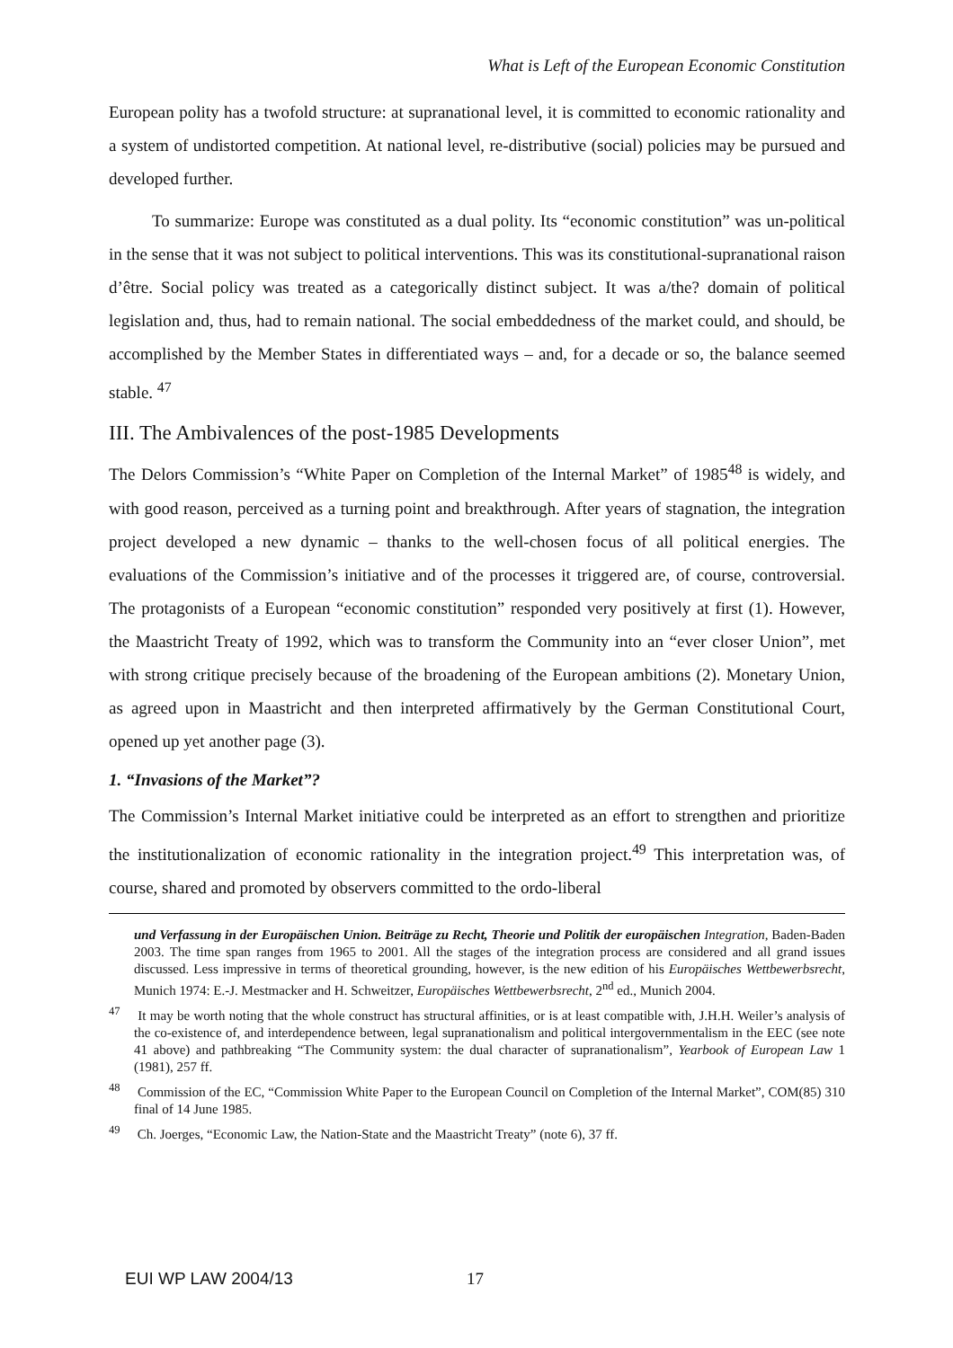What is Left of the European Economic Constitution
European polity has a twofold structure: at supranational level, it is committed to economic rationality and a system of undistorted competition. At national level, re-distributive (social) policies may be pursued and developed further.
To summarize: Europe was constituted as a dual polity. Its “economic constitution” was un-political in the sense that it was not subject to political interventions. This was its constitutional-supranational raison d’être. Social policy was treated as a categorically distinct subject. It was a/the? domain of political legislation and, thus, had to remain national. The social embeddedness of the market could, and should, be accomplished by the Member States in differentiated ways – and, for a decade or so, the balance seemed stable. <sup>47</sup>
III. The Ambivalences of the post-1985 Developments
The Delors Commission’s “White Paper on Completion of the Internal Market” of 1985<sup>48</sup> is widely, and with good reason, perceived as a turning point and breakthrough. After years of stagnation, the integration project developed a new dynamic – thanks to the well-chosen focus of all political energies. The evaluations of the Commission’s initiative and of the processes it triggered are, of course, controversial. The protagonists of a European “economic constitution” responded very positively at first (1). However, the Maastricht Treaty of 1992, which was to transform the Community into an “ever closer Union”, met with strong critique precisely because of the broadening of the European ambitions (2). Monetary Union, as agreed upon in Maastricht and then interpreted affirmatively by the German Constitutional Court, opened up yet another page (3).
1. “Invasions of the Market”?
The Commission’s Internal Market initiative could be interpreted as an effort to strengthen and prioritize the institutionalization of economic rationality in the integration project.<sup>49</sup> This interpretation was, of course, shared and promoted by observers committed to the ordo-liberal
und Verfassung in der Europäischen Union. Beiträge zu Recht, Theorie und Politik der europäischen Integration, Baden-Baden 2003. The time span ranges from 1965 to 2001. All the stages of the integration process are considered and all grand issues discussed. Less impressive in terms of theoretical grounding, however, is the new edition of his Europäisches Wettbewerbsrecht, Munich 1974: E.-J. Mestmacker and H. Schweitzer, Europäisches Wettbewerbsrecht, 2<sup>nd</sup> ed., Munich 2004.
<sup>47</sup> It may be worth noting that the whole construct has structural affinities, or is at least compatible with, J.H.H. Weiler’s analysis of the co-existence of, and interdependence between, legal supranationalism and political intergovernmentalism in the EEC (see note 41 above) and pathbreaking “The Community system: the dual character of supranationalism”, Yearbook of European Law 1 (1981), 257 ff.
<sup>48</sup> Commission of the EC, “Commission White Paper to the European Council on Completion of the Internal Market”, COM(85) 310 final of 14 June 1985.
<sup>49</sup> Ch. Joerges, “Economic Law, the Nation-State and the Maastricht Treaty” (note 6), 37 ff.
EUI WP LAW 2004/13 17